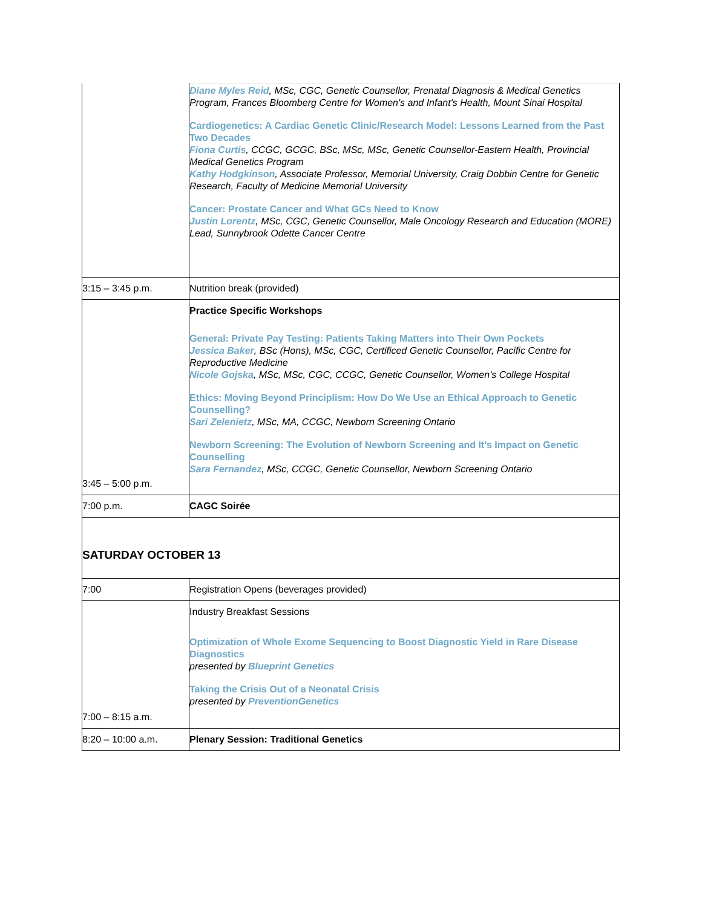| | Diane Myles Reid , MSc, CGC, Genetic Counsellor, Prenatal Diagnosis & Medical Genetics Program, Frances Bloomberg Centre for Women's and Infant's Health, Mount Sinai Hospital Cardiogenetics: A Cardiac Genetic Clinic/Research Model: Lessons Learned from the Past Two Decades Fiona Curtis , CCGC, GCGC, BSc, MSc, MSc, Genetic Counsellor-Eastern Health, Provincial Medical Genetics Program Kathy Hodgkinson , Associate Professor, Memorial University, Craig Dobbin Centre for Genetic Research, Faculty of Medicine Memorial University Cancer: Prostate Cancer and What GCs Need to Know Justin Lorentz , MSc, CGC, Genetic Counsellor, Male Oncology Research and Education (MORE) Lead, Sunnybrook Odette Cancer Centre |
| 3:15 – 3:45 p.m. | Nutrition break (provided) |
| 3:45 – 5:00 p.m. | Practice Specific Workshops General: Private Pay Testing: Patients Taking Matters into Their Own Pockets Jessica Baker , BSc (Hons), MSc, CGC, Certificed Genetic Counsellor, Pacific Centre for Reproductive Medicine Nicole Gojska , MSc, MSc, CGC, CCGC, Genetic Counsellor, Women's College Hospital Ethics: Moving Beyond Principlism: How Do We Use an Ethical Approach to Genetic Counselling? Sari Zelenietz , MSc, MA, CCGC, Newborn Screening Ontario Newborn Screening: The Evolution of Newborn Screening and It's Impact on Genetic Counselling Sara Fernandez , MSc, CCGC, Genetic Counsellor, Newborn Screening Ontario |
| 7:00 p.m. | CAGC Soirée |
| SATURDAY OCTOBER 13 | |
| 7:00 | Registration Opens (beverages provided) |
| 7:00 – 8:15 a.m. | Industry Breakfast Sessions Optimization of Whole Exome Sequencing to Boost Diagnostic Yield in Rare Disease Diagnostics presented by Blueprint Genetics Taking the Crisis Out of a Neonatal Crisis presented by PreventionGenetics |
| 8:20 – 10:00 a.m. | Plenary Session: Traditional Genetics |